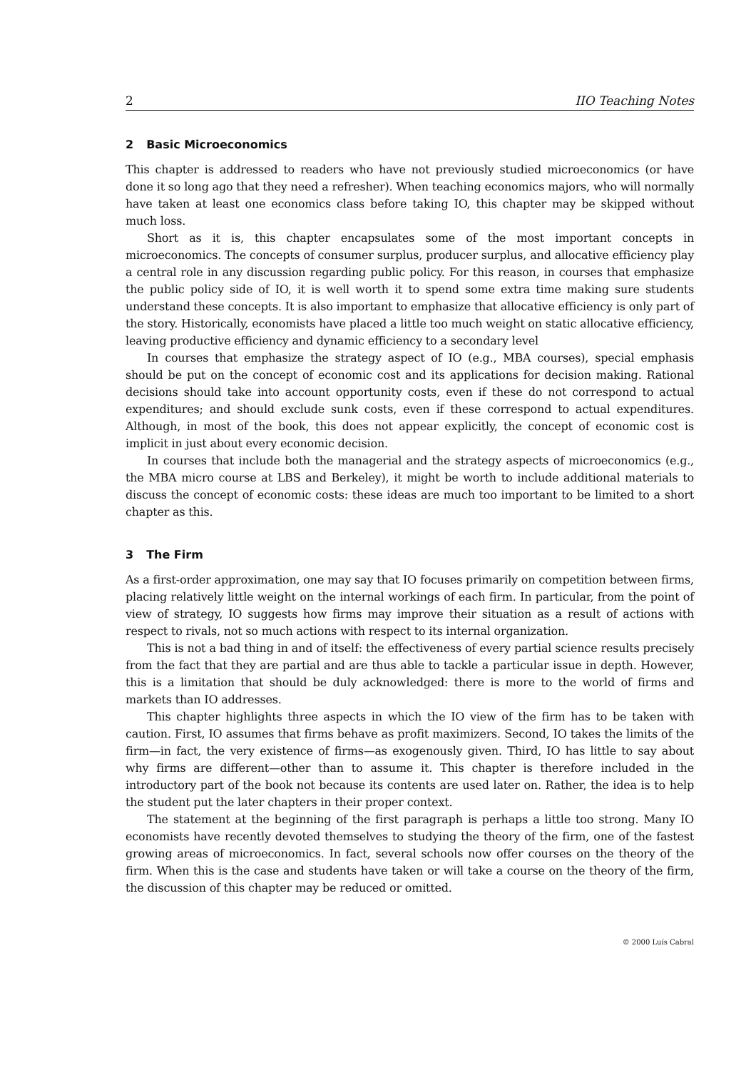2 IIO Teaching Notes
2 Basic Microeconomics
This chapter is addressed to readers who have not previously studied microeconomics (or have done it so long ago that they need a refresher). When teaching economics majors, who will normally have taken at least one economics class before taking IO, this chapter may be skipped without much loss.
Short as it is, this chapter encapsulates some of the most important concepts in microeconomics. The concepts of consumer surplus, producer surplus, and allocative efficiency play a central role in any discussion regarding public policy. For this reason, in courses that emphasize the public policy side of IO, it is well worth it to spend some extra time making sure students understand these concepts. It is also important to emphasize that allocative efficiency is only part of the story. Historically, economists have placed a little too much weight on static allocative efficiency, leaving productive efficiency and dynamic efficiency to a secondary level
In courses that emphasize the strategy aspect of IO (e.g., MBA courses), special emphasis should be put on the concept of economic cost and its applications for decision making. Rational decisions should take into account opportunity costs, even if these do not correspond to actual expenditures; and should exclude sunk costs, even if these correspond to actual expenditures. Although, in most of the book, this does not appear explicitly, the concept of economic cost is implicit in just about every economic decision.
In courses that include both the managerial and the strategy aspects of microeconomics (e.g., the MBA micro course at LBS and Berkeley), it might be worth to include additional materials to discuss the concept of economic costs: these ideas are much too important to be limited to a short chapter as this.
3 The Firm
As a first-order approximation, one may say that IO focuses primarily on competition between firms, placing relatively little weight on the internal workings of each firm. In particular, from the point of view of strategy, IO suggests how firms may improve their situation as a result of actions with respect to rivals, not so much actions with respect to its internal organization.
This is not a bad thing in and of itself: the effectiveness of every partial science results precisely from the fact that they are partial and are thus able to tackle a particular issue in depth. However, this is a limitation that should be duly acknowledged: there is more to the world of firms and markets than IO addresses.
This chapter highlights three aspects in which the IO view of the firm has to be taken with caution. First, IO assumes that firms behave as profit maximizers. Second, IO takes the limits of the firm—in fact, the very existence of firms—as exogenously given. Third, IO has little to say about why firms are different—other than to assume it. This chapter is therefore included in the introductory part of the book not because its contents are used later on. Rather, the idea is to help the student put the later chapters in their proper context.
The statement at the beginning of the first paragraph is perhaps a little too strong. Many IO economists have recently devoted themselves to studying the theory of the firm, one of the fastest growing areas of microeconomics. In fact, several schools now offer courses on the theory of the firm. When this is the case and students have taken or will take a course on the theory of the firm, the discussion of this chapter may be reduced or omitted.
© 2000 Luís Cabral